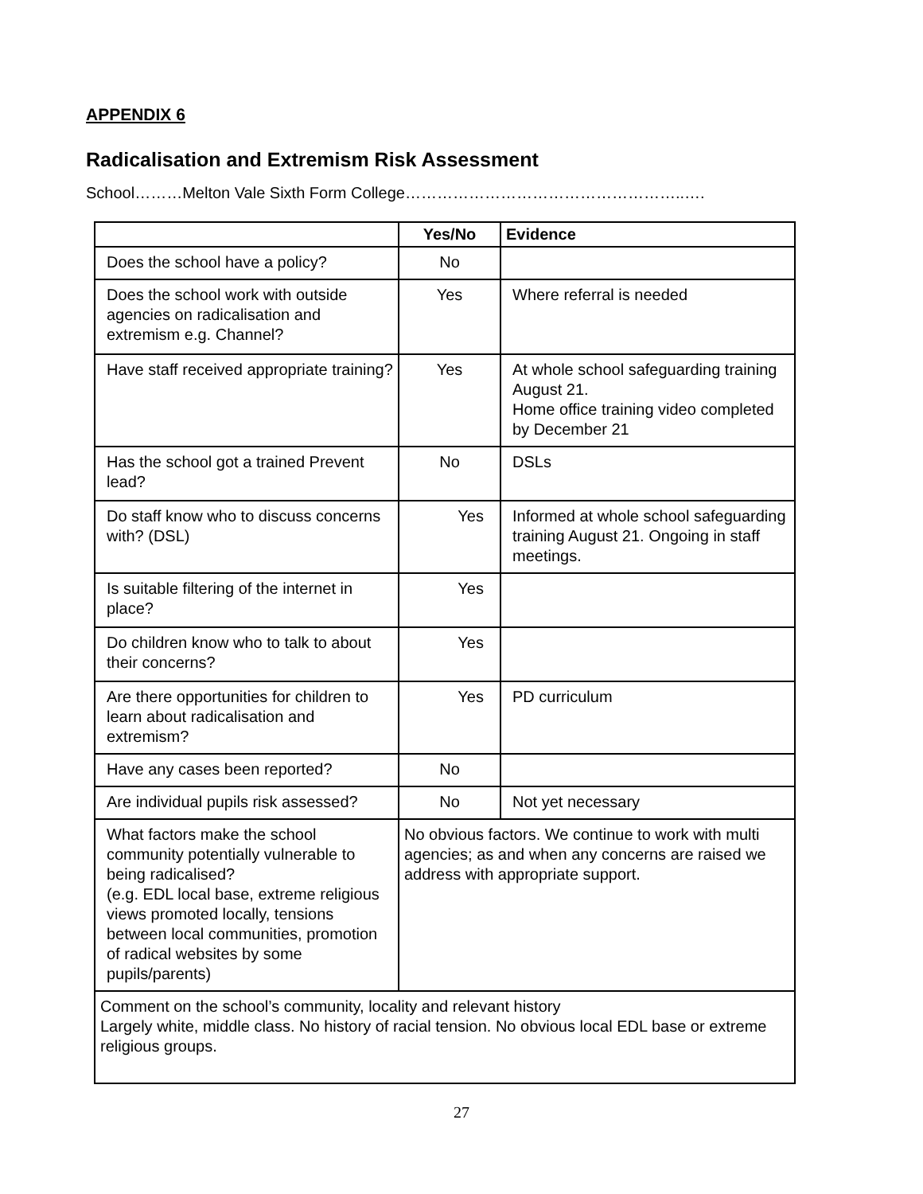APPENDIX 6
Radicalisation and Extremism Risk Assessment
School………Melton Vale Sixth Form College……………………………………………..….
| | Yes/No | Evidence |
| --- | --- | --- |
| Does the school have a policy? | No | |
| Does the school work with outside agencies on radicalisation and extremism e.g. Channel? | Yes | Where referral is needed |
| Have staff received appropriate training? | Yes | At whole school safeguarding training August 21. Home office training video completed by December 21 |
| Has the school got a trained Prevent lead? | No | DSLs |
| Do staff know who to discuss concerns with? (DSL) | Yes | Informed at whole school safeguarding training August 21. Ongoing in staff meetings. |
| Is suitable filtering of the internet in place? | Yes | |
| Do children know who to talk to about their concerns? | Yes | |
| Are there opportunities for children to learn about radicalisation and extremism? | Yes | PD curriculum |
| Have any cases been reported? | No | |
| Are individual pupils risk assessed? | No | Not yet necessary |
| What factors make the school community potentially vulnerable to being radicalised? (e.g. EDL local base, extreme religious views promoted locally, tensions between local communities, promotion of radical websites by some pupils/parents) | No obvious factors. We continue to work with multi agencies; as and when any concerns are raised we address with appropriate support. | |
| Comment on the school’s community, locality and relevant history Largely white, middle class. No history of racial tension. No obvious local EDL base or extreme religious groups. | | |
27